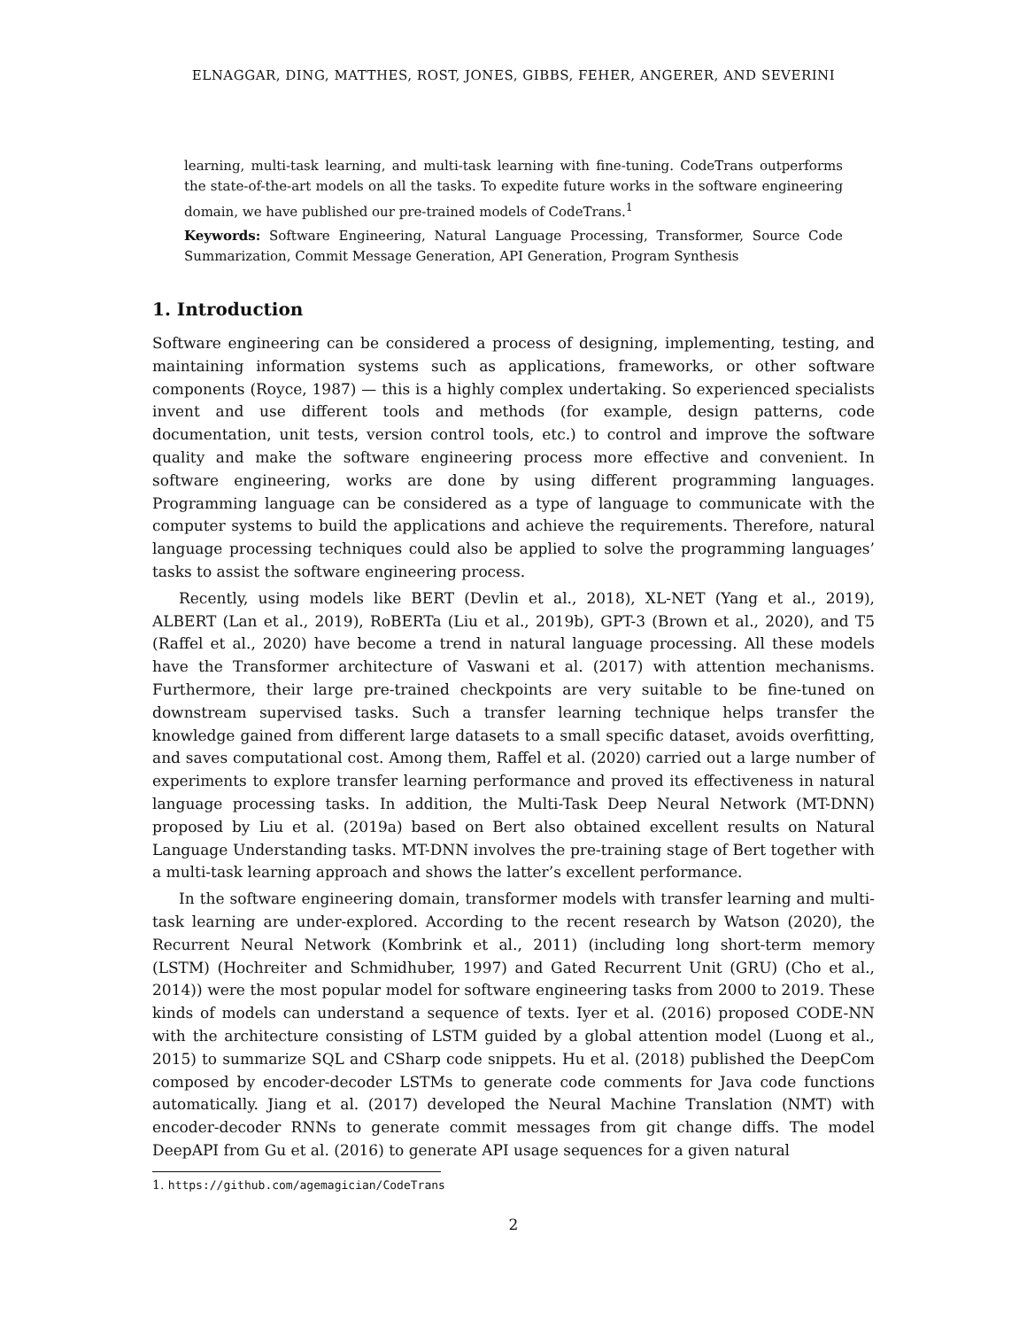ELNAGGAR, DING, MATTHES, ROST, JONES, GIBBS, FEHER, ANGERER, AND SEVERINI
learning, multi-task learning, and multi-task learning with fine-tuning. CodeTrans outperforms the state-of-the-art models on all the tasks. To expedite future works in the software engineering domain, we have published our pre-trained models of CodeTrans.<sup>1</sup>
Keywords: Software Engineering, Natural Language Processing, Transformer, Source Code Summarization, Commit Message Generation, API Generation, Program Synthesis
1. Introduction
Software engineering can be considered a process of designing, implementing, testing, and maintaining information systems such as applications, frameworks, or other software components (Royce, 1987) — this is a highly complex undertaking. So experienced specialists invent and use different tools and methods (for example, design patterns, code documentation, unit tests, version control tools, etc.) to control and improve the software quality and make the software engineering process more effective and convenient. In software engineering, works are done by using different programming languages. Programming language can be considered as a type of language to communicate with the computer systems to build the applications and achieve the requirements. Therefore, natural language processing techniques could also be applied to solve the programming languages’ tasks to assist the software engineering process.
Recently, using models like BERT (Devlin et al., 2018), XL-NET (Yang et al., 2019), ALBERT (Lan et al., 2019), RoBERTa (Liu et al., 2019b), GPT-3 (Brown et al., 2020), and T5 (Raffel et al., 2020) have become a trend in natural language processing. All these models have the Transformer architecture of Vaswani et al. (2017) with attention mechanisms. Furthermore, their large pre-trained checkpoints are very suitable to be fine-tuned on downstream supervised tasks. Such a transfer learning technique helps transfer the knowledge gained from different large datasets to a small specific dataset, avoids overfitting, and saves computational cost. Among them, Raffel et al. (2020) carried out a large number of experiments to explore transfer learning performance and proved its effectiveness in natural language processing tasks. In addition, the Multi-Task Deep Neural Network (MT-DNN) proposed by Liu et al. (2019a) based on Bert also obtained excellent results on Natural Language Understanding tasks. MT-DNN involves the pre-training stage of Bert together with a multi-task learning approach and shows the latter’s excellent performance.
In the software engineering domain, transformer models with transfer learning and multi-task learning are under-explored. According to the recent research by Watson (2020), the Recurrent Neural Network (Kombrink et al., 2011) (including long short-term memory (LSTM) (Hochreiter and Schmidhuber, 1997) and Gated Recurrent Unit (GRU) (Cho et al., 2014)) were the most popular model for software engineering tasks from 2000 to 2019. These kinds of models can understand a sequence of texts. Iyer et al. (2016) proposed CODE-NN with the architecture consisting of LSTM guided by a global attention model (Luong et al., 2015) to summarize SQL and CSharp code snippets. Hu et al. (2018) published the DeepCom composed by encoder-decoder LSTMs to generate code comments for Java code functions automatically. Jiang et al. (2017) developed the Neural Machine Translation (NMT) with encoder-decoder RNNs to generate commit messages from git change diffs. The model DeepAPI from Gu et al. (2016) to generate API usage sequences for a given natural
1. https://github.com/agemagician/CodeTrans
2